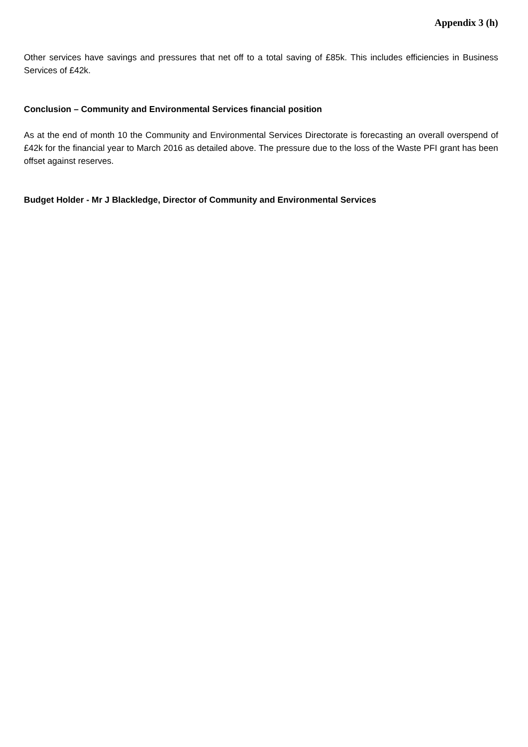Appendix 3 (h)
Other services have savings and pressures that net off to a total saving of £85k. This includes efficiencies in Business Services of £42k.
Conclusion – Community and Environmental Services financial position
As at the end of month 10 the Community and Environmental Services Directorate is forecasting an overall overspend of £42k for the financial year to March 2016 as detailed above. The pressure due to the loss of the Waste PFI grant has been offset against reserves.
Budget Holder - Mr J Blackledge, Director of Community and Environmental Services